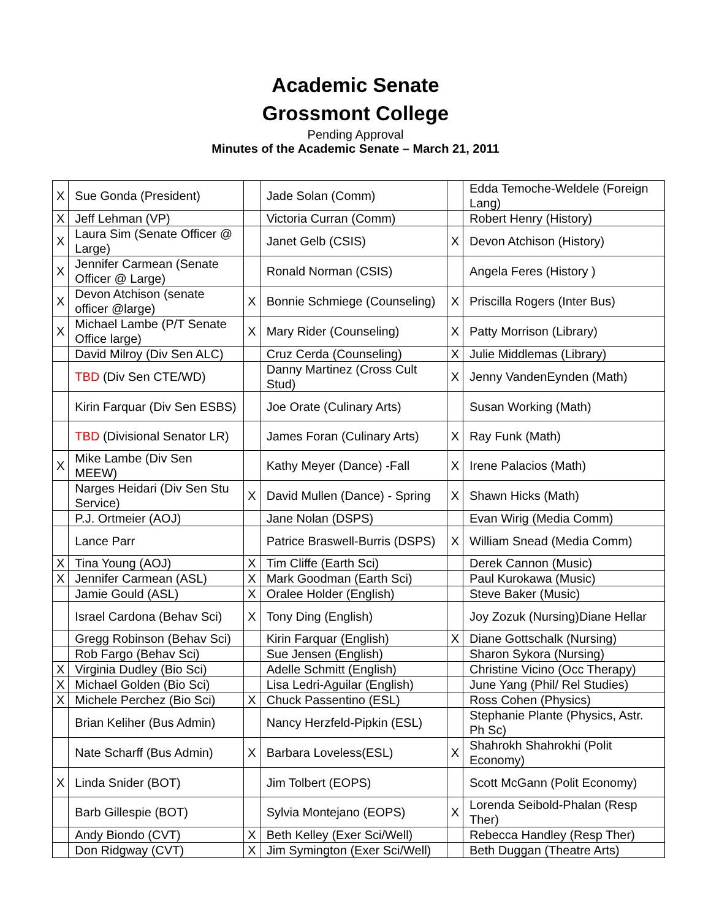Academic Senate
Grossmont College
Pending Approval
Minutes of the Academic Senate – March 21, 2011
| X | Sue Gonda (President) | | Jade Solan (Comm) | | Edda Temoche-Weldele (Foreign Lang) |
| X | Jeff Lehman (VP) | | Victoria Curran (Comm) | | Robert Henry (History) |
| X | Laura Sim (Senate Officer @ Large) | | Janet Gelb (CSIS) | X | Devon Atchison (History) |
| X | Jennifer Carmean (Senate Officer @ Large) | | Ronald Norman (CSIS) | | Angela Feres (History ) |
| X | Devon Atchison (senate officer @large) | X | Bonnie Schmiege (Counseling) | X | Priscilla Rogers (Inter Bus) |
| X | Michael Lambe (P/T Senate Office large) | X | Mary Rider (Counseling) | X | Patty Morrison (Library) |
| | David Milroy (Div Sen ALC) | | Cruz Cerda (Counseling) | X | Julie Middlemas (Library) |
| | TBD (Div Sen CTE/WD) | | Danny Martinez (Cross Cult Stud) | X | Jenny VandenEynden (Math) |
| | Kirin Farquar (Div Sen ESBS) | | Joe Orate (Culinary Arts) | | Susan Working (Math) |
| | TBD (Divisional Senator LR) | | James Foran (Culinary Arts) | X | Ray Funk (Math) |
| X | Mike Lambe (Div Sen MEEW) | | Kathy Meyer (Dance) -Fall | X | Irene Palacios (Math) |
| | Narges Heidari (Div Sen Stu Service) | X | David Mullen (Dance) - Spring | X | Shawn Hicks (Math) |
| | P.J. Ortmeier (AOJ) | | Jane Nolan (DSPS) | | Evan Wirig (Media Comm) |
| | Lance Parr | | Patrice Braswell-Burris (DSPS) | X | William Snead (Media Comm) |
| X | Tina Young (AOJ) | X | Tim Cliffe (Earth Sci) | | Derek Cannon (Music) |
| X | Jennifer Carmean (ASL) | X | Mark Goodman (Earth Sci) | | Paul Kurokawa (Music) |
| | Jamie Gould (ASL) | X | Oralee Holder (English) | | Steve Baker (Music) |
| | Israel Cardona (Behav Sci) | X | Tony Ding (English) | | Joy Zozuk (Nursing)Diane Hellar |
| | Gregg Robinson (Behav Sci) | | Kirin Farquar (English) | X | Diane Gottschalk (Nursing) |
| | Rob Fargo (Behav Sci) | | Sue Jensen (English) | | Sharon Sykora (Nursing) |
| X | Virginia Dudley (Bio Sci) | | Adelle Schmitt (English) | | Christine Vicino (Occ Therapy) |
| X | Michael Golden (Bio Sci) | | Lisa Ledri-Aguilar (English) | | June Yang (Phil/ Rel Studies) |
| X | Michele Perchez (Bio Sci) | X | Chuck Passentino (ESL) | | Ross Cohen (Physics) |
| | Brian Keliher (Bus Admin) | | Nancy Herzfeld-Pipkin (ESL) | | Stephanie Plante (Physics, Astr. Ph Sc) |
| | Nate Scharff (Bus Admin) | X | Barbara Loveless(ESL) | X | Shahrokh Shahrokhi (Polit Economy) |
| X | Linda Snider (BOT) | | Jim Tolbert (EOPS) | | Scott McGann (Polit Economy) |
| | Barb Gillespie (BOT) | | Sylvia Montejano (EOPS) | X | Lorenda Seibold-Phalan (Resp Ther) |
| | Andy Biondo (CVT) | X | Beth Kelley (Exer Sci/Well) | | Rebecca Handley (Resp Ther) |
| | Don Ridgway (CVT) | X | Jim Symington (Exer Sci/Well) | | Beth Duggan (Theatre Arts) |